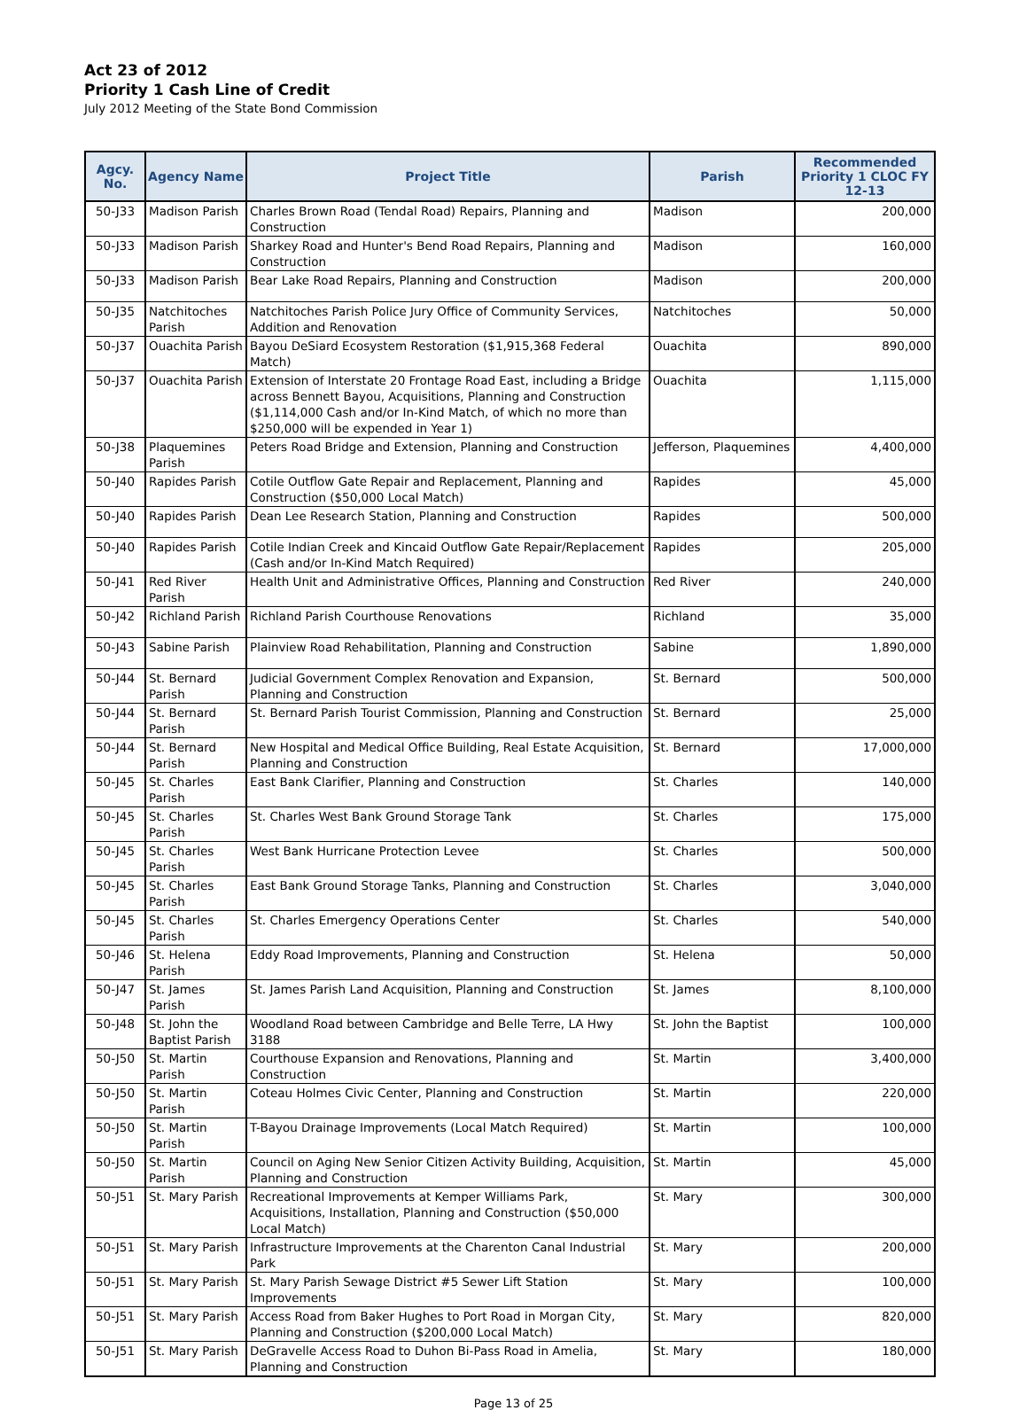Act 23 of 2012
Priority 1 Cash Line of Credit
July 2012 Meeting of the State Bond Commission
| Agcy. No. | Agency Name | Project Title | Parish | Recommended Priority 1 CLOC FY 12-13 |
| --- | --- | --- | --- | --- |
| 50-J33 | Madison Parish | Charles Brown Road (Tendal Road) Repairs, Planning and Construction | Madison | 200,000 |
| 50-J33 | Madison Parish | Sharkey Road and Hunter's Bend Road Repairs, Planning and Construction | Madison | 160,000 |
| 50-J33 | Madison Parish | Bear Lake Road Repairs, Planning and Construction | Madison | 200,000 |
| 50-J35 | Natchitoches Parish | Natchitoches Parish Police Jury Office of Community Services, Addition and Renovation | Natchitoches | 50,000 |
| 50-J37 | Ouachita Parish | Bayou DeSiard Ecosystem Restoration ($1,915,368 Federal Match) | Ouachita | 890,000 |
| 50-J37 | Ouachita Parish | Extension of Interstate 20 Frontage Road East, including a Bridge across Bennett Bayou, Acquisitions, Planning and Construction ($1,114,000 Cash and/or In-Kind Match, of which no more than $250,000 will be expended in Year 1) | Ouachita | 1,115,000 |
| 50-J38 | Plaquemines Parish | Peters Road Bridge and Extension, Planning and Construction | Jefferson, Plaquemines | 4,400,000 |
| 50-J40 | Rapides Parish | Cotile Outflow Gate Repair and Replacement, Planning and Construction ($50,000 Local Match) | Rapides | 45,000 |
| 50-J40 | Rapides Parish | Dean Lee Research Station, Planning and Construction | Rapides | 500,000 |
| 50-J40 | Rapides Parish | Cotile Indian Creek and Kincaid Outflow Gate Repair/Replacement (Cash and/or In-Kind Match Required) | Rapides | 205,000 |
| 50-J41 | Red River Parish | Health Unit and Administrative Offices, Planning and Construction | Red River | 240,000 |
| 50-J42 | Richland Parish | Richland Parish Courthouse Renovations | Richland | 35,000 |
| 50-J43 | Sabine Parish | Plainview Road Rehabilitation, Planning and Construction | Sabine | 1,890,000 |
| 50-J44 | St. Bernard Parish | Judicial Government Complex Renovation and Expansion, Planning and Construction | St. Bernard | 500,000 |
| 50-J44 | St. Bernard Parish | St. Bernard Parish Tourist Commission, Planning and Construction | St. Bernard | 25,000 |
| 50-J44 | St. Bernard Parish | New Hospital and Medical Office Building, Real Estate Acquisition, Planning and Construction | St. Bernard | 17,000,000 |
| 50-J45 | St. Charles Parish | East Bank Clarifier, Planning and Construction | St. Charles | 140,000 |
| 50-J45 | St. Charles Parish | St. Charles West Bank Ground Storage Tank | St. Charles | 175,000 |
| 50-J45 | St. Charles Parish | West Bank Hurricane Protection Levee | St. Charles | 500,000 |
| 50-J45 | St. Charles Parish | East Bank Ground Storage Tanks, Planning and Construction | St. Charles | 3,040,000 |
| 50-J45 | St. Charles Parish | St. Charles Emergency Operations Center | St. Charles | 540,000 |
| 50-J46 | St. Helena Parish | Eddy Road Improvements, Planning and Construction | St. Helena | 50,000 |
| 50-J47 | St. James Parish | St. James Parish Land Acquisition, Planning and Construction | St. James | 8,100,000 |
| 50-J48 | St. John the Baptist Parish | Woodland Road between Cambridge and Belle Terre, LA Hwy 3188 | St. John the Baptist | 100,000 |
| 50-J50 | St. Martin Parish | Courthouse Expansion and Renovations, Planning and Construction | St. Martin | 3,400,000 |
| 50-J50 | St. Martin Parish | Coteau Holmes Civic Center, Planning and Construction | St. Martin | 220,000 |
| 50-J50 | St. Martin Parish | T-Bayou Drainage Improvements (Local Match Required) | St. Martin | 100,000 |
| 50-J50 | St. Martin Parish | Council on Aging New Senior Citizen Activity Building, Acquisition, Planning and Construction | St. Martin | 45,000 |
| 50-J51 | St. Mary Parish | Recreational Improvements at Kemper Williams Park, Acquisitions, Installation, Planning and Construction ($50,000 Local Match) | St. Mary | 300,000 |
| 50-J51 | St. Mary Parish | Infrastructure Improvements at the Charenton Canal Industrial Park | St. Mary | 200,000 |
| 50-J51 | St. Mary Parish | St. Mary Parish Sewage District #5 Sewer Lift Station Improvements | St. Mary | 100,000 |
| 50-J51 | St. Mary Parish | Access Road from Baker Hughes to Port Road in Morgan City, Planning and Construction ($200,000 Local Match) | St. Mary | 820,000 |
| 50-J51 | St. Mary Parish | DeGravelle Access Road to Duhon Bi-Pass Road in Amelia, Planning and Construction | St. Mary | 180,000 |
Page 13 of 25